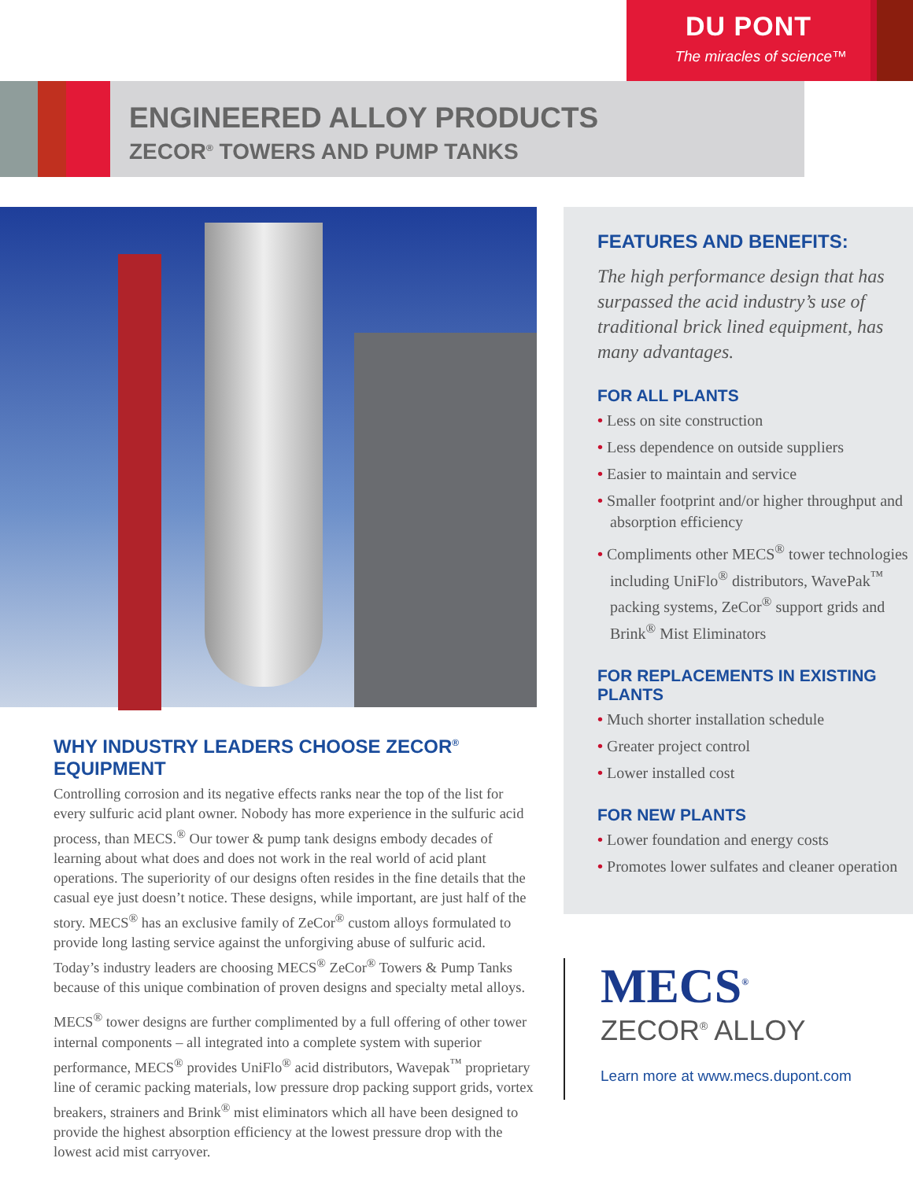DU PONT
The miracles of science™
ENGINEERED ALLOY PRODUCTS
ZECOR<sup>®</sup> TOWERS AND PUMP TANKS
WHY INDUSTRY LEADERS CHOOSE ZECOR<sup>®</sup> EQUIPMENT
Controlling corrosion and its negative effects ranks near the top of the list for every sulfuric acid plant owner. Nobody has more experience in the sulfuric acid process, than MECS.<sup>®</sup> Our tower & pump tank designs embody decades of learning about what does and does not work in the real world of acid plant operations. The superiority of our designs often resides in the fine details that the casual eye just doesn’t notice. These designs, while important, are just half of the story. MECS<sup>®</sup> has an exclusive family of ZeCor<sup>®</sup> custom alloys formulated to provide long lasting service against the unforgiving abuse of sulfuric acid. Today’s industry leaders are choosing MECS<sup>®</sup> ZeCor<sup>®</sup> Towers & Pump Tanks because of this unique combination of proven designs and specialty metal alloys.
MECS<sup>®</sup> tower designs are further complimented by a full offering of other tower internal components – all integrated into a complete system with superior performance, MECS<sup>®</sup> provides UniFlo<sup>®</sup> acid distributors, Wavepak<sup>™</sup> proprietary line of ceramic packing materials, low pressure drop packing support grids, vortex breakers, strainers and Brink<sup>®</sup> mist eliminators which all have been designed to provide the highest absorption efficiency at the lowest pressure drop with the lowest acid mist carryover.
FEATURES AND BENEFITS:
The high performance design that has surpassed the acid industry’s use of traditional brick lined equipment, has many advantages.
FOR ALL PLANTS
• Less on site construction
• Less dependence on outside suppliers
• Easier to maintain and service
• Smaller footprint and/or higher throughput and absorption efficiency
• Compliments other MECS<sup>®</sup> tower technologies including UniFlo<sup>®</sup> distributors, WavePak<sup>™</sup> packing systems, ZeCor<sup>®</sup> support grids and Brink<sup>®</sup> Mist Eliminators
FOR REPLACEMENTS IN EXISTING PLANTS
• Much shorter installation schedule
• Greater project control
• Lower installed cost
FOR NEW PLANTS
• Lower foundation and energy costs
• Promotes lower sulfates and cleaner operation
MECS<sup>®</sup>
ZECOR<sup>®</sup> ALLOY
Learn more at www.mecs.dupont.com